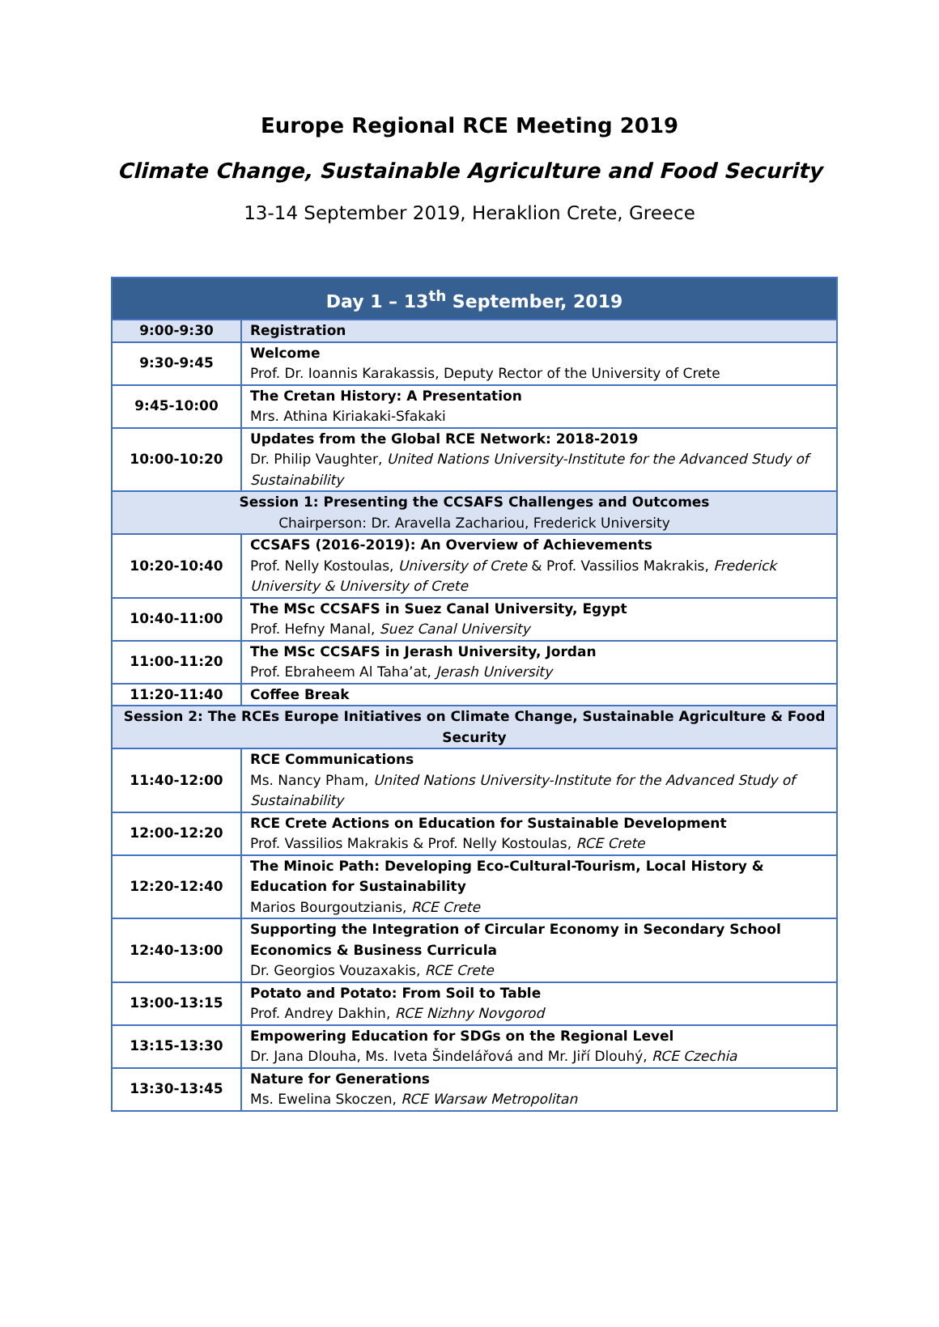Europe Regional RCE Meeting 2019
Climate Change, Sustainable Agriculture and Food Security
13-14 September 2019, Heraklion Crete, Greece
| Day 1 – 13<sup>th</sup> September, 2019 | |
| --- | --- |
| 9:00-9:30 | Registration |
| 9:30-9:45 | Welcome Prof. Dr. Ioannis Karakassis, Deputy Rector of the University of Crete |
| 9:45-10:00 | The Cretan History: A Presentation Mrs. Athina Kiriakaki-Sfakaki |
| 10:00-10:20 | Updates from the Global RCE Network: 2018-2019 Dr. Philip Vaughter, United Nations University-Institute for the Advanced Study of Sustainability |
| Session 1: Presenting the CCSAFS Challenges and Outcomes Chairperson: Dr. Aravella Zachariou, Frederick University | |
| 10:20-10:40 | CCSAFS (2016-2019): An Overview of Achievements Prof. Nelly Kostoulas, University of Crete & Prof. Vassilios Makrakis, Frederick University & University of Crete |
| 10:40-11:00 | The MSc CCSAFS in Suez Canal University, Egypt Prof. Hefny Manal, Suez Canal University |
| 11:00-11:20 | The MSc CCSAFS in Jerash University, Jordan Prof. Ebraheem Al Taha’at, Jerash University |
| 11:20-11:40 | Coffee Break |
| Session 2: The RCEs Europe Initiatives on Climate Change, Sustainable Agriculture & Food Security | |
| 11:40-12:00 | RCE Communications Ms. Nancy Pham, United Nations University-Institute for the Advanced Study of Sustainability |
| 12:00-12:20 | RCE Crete Actions on Education for Sustainable Development Prof. Vassilios Makrakis & Prof. Nelly Kostoulas, RCE Crete |
| 12:20-12:40 | The Minoic Path: Developing Eco-Cultural-Tourism, Local History & Education for Sustainability Marios Bourgoutzianis, RCE Crete |
| 12:40-13:00 | Supporting the Integration of Circular Economy in Secondary School Economics & Business Curricula Dr. Georgios Vouzaxakis, RCE Crete |
| 13:00-13:15 | Potato and Potato: From Soil to Table Prof. Andrey Dakhin, RCE Nizhny Novgorod |
| 13:15-13:30 | Empowering Education for SDGs on the Regional Level Dr. Jana Dlouha, Ms. Iveta Šindelářová and Mr. Jiří Dlouhý, RCE Czechia |
| 13:30-13:45 | Nature for Generations Ms. Ewelina Skoczen, RCE Warsaw Metropolitan |